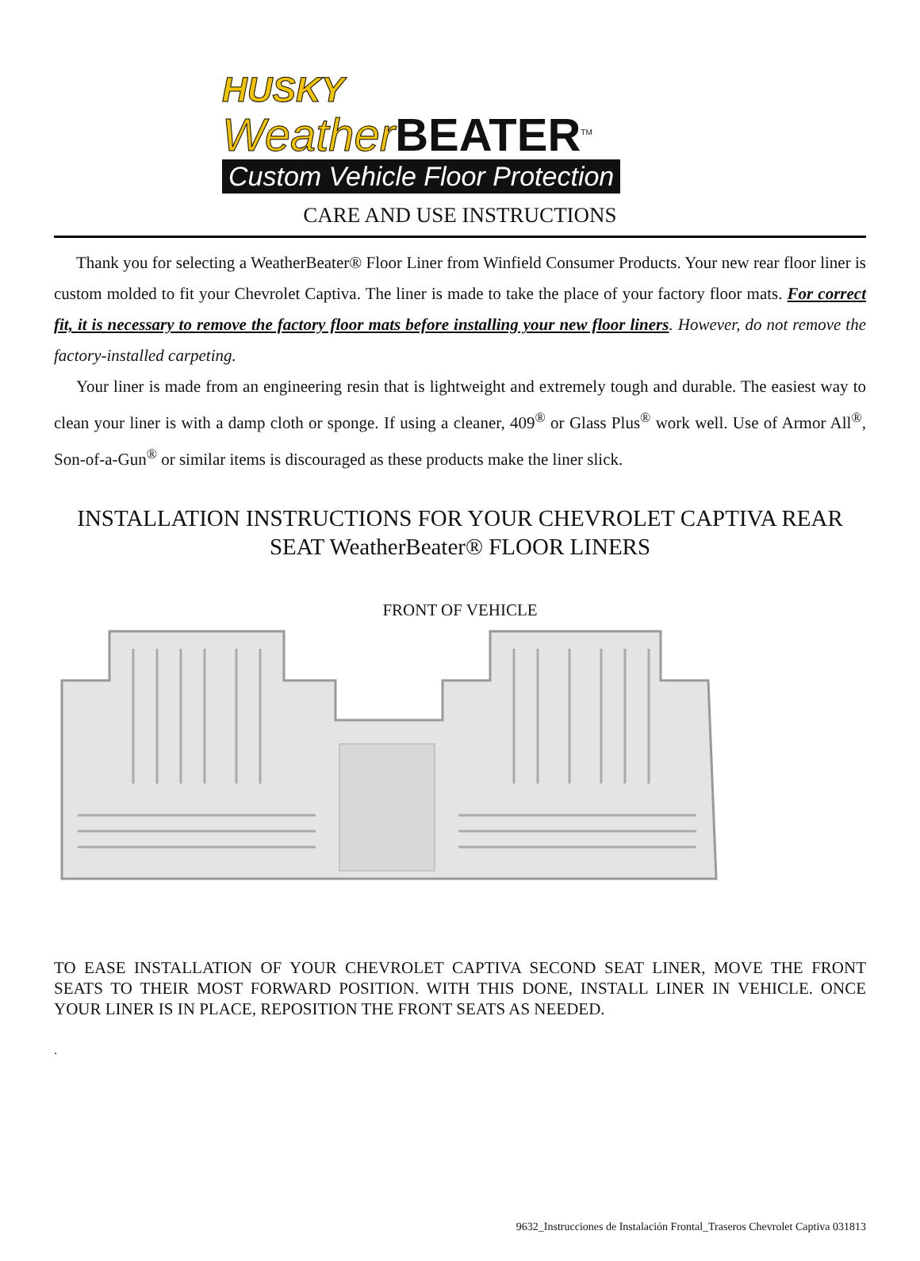HUSKY
Weather BEATER<sup>TM</sup>
Custom Vehicle Floor Protection
CARE AND USE INSTRUCTIONS
Thank you for selecting a WeatherBeater® Floor Liner from Winfield Consumer Products. Your new rear floor liner is custom molded to fit your Chevrolet Captiva. The liner is made to take the place of your factory floor mats. For correct fit, it is necessary to remove the factory floor mats before installing your new floor liners. However, do not remove the factory-installed carpeting.
Your liner is made from an engineering resin that is lightweight and extremely tough and durable. The easiest way to clean your liner is with a damp cloth or sponge. If using a cleaner, 409<sup>®</sup> or Glass Plus<sup>®</sup> work well. Use of Armor All<sup>®</sup>, Son-of-a-Gun<sup>®</sup> or similar items is discouraged as these products make the liner slick.
INSTALLATION INSTRUCTIONS FOR YOUR CHEVROLET CAPTIVA REAR SEAT WeatherBeater® FLOOR LINERS
FRONT OF VEHICLE
TO EASE INSTALLATION OF YOUR CHEVROLET CAPTIVA SECOND SEAT LINER, MOVE THE FRONT SEATS TO THEIR MOST FORWARD POSITION. WITH THIS DONE, INSTALL LINER IN VEHICLE. ONCE YOUR LINER IS IN PLACE, REPOSITION THE FRONT SEATS AS NEEDED.
.
9632_Instrucciones de Instalación Frontal_Traseros Chevrolet Captiva 031813